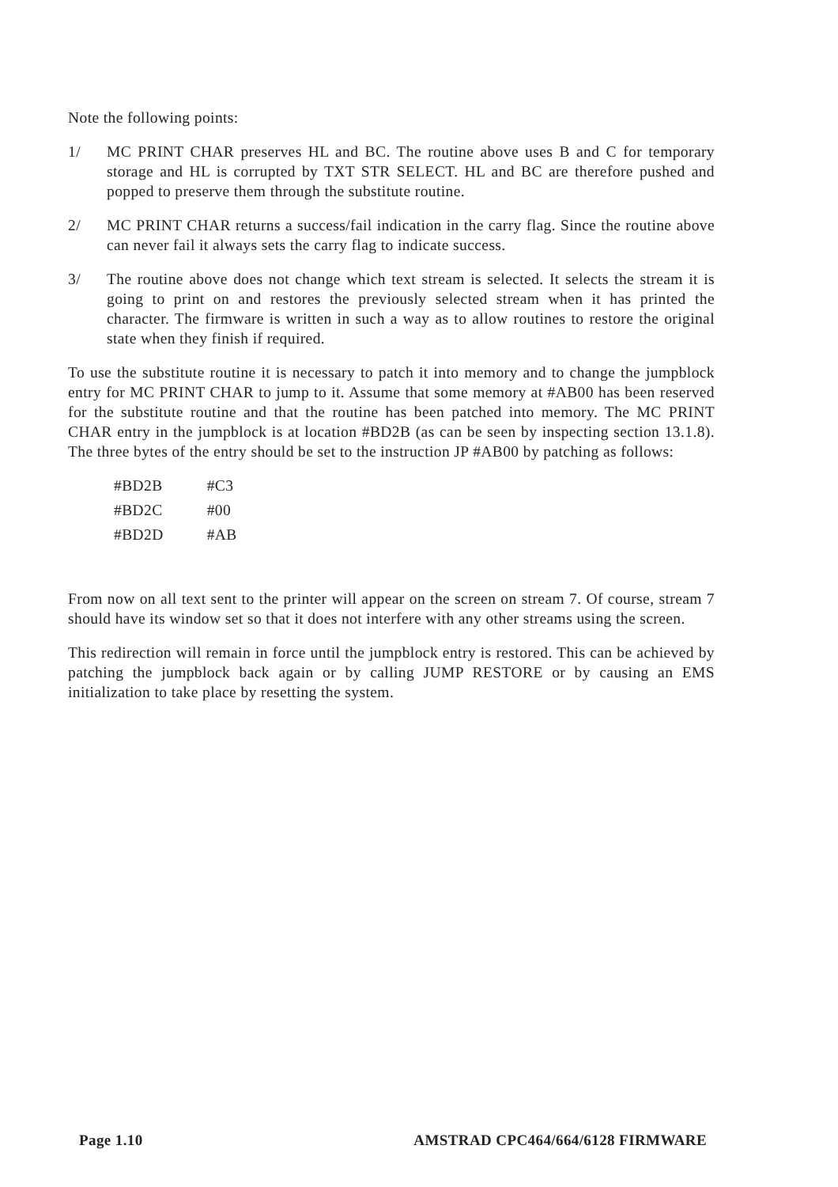Note the following points:
1/ MC PRINT CHAR preserves HL and BC. The routine above uses B and C for temporary storage and HL is corrupted by TXT STR SELECT. HL and BC are therefore pushed and popped to preserve them through the substitute routine.
2/ MC PRINT CHAR returns a success/fail indication in the carry flag. Since the routine above can never fail it always sets the carry flag to indicate success.
3/ The routine above does not change which text stream is selected. It selects the stream it is going to print on and restores the previously selected stream when it has printed the character. The firmware is written in such a way as to allow routines to restore the original state when they finish if required.
To use the substitute routine it is necessary to patch it into memory and to change the jumpblock entry for MC PRINT CHAR to jump to it. Assume that some memory at #AB00 has been reserved for the substitute routine and that the routine has been patched into memory. The MC PRINT CHAR entry in the jumpblock is at location #BD2B (as can be seen by inspecting section 13.1.8). The three bytes of the entry should be set to the instruction JP #AB00 by patching as follows:
| #BD2B | #C3 |
| #BD2C | #00 |
| #BD2D | #AB |
From now on all text sent to the printer will appear on the screen on stream 7. Of course, stream 7 should have its window set so that it does not interfere with any other streams using the screen.
This redirection will remain in force until the jumpblock entry is restored. This can be achieved by patching the jumpblock back again or by calling JUMP RESTORE or by causing an EMS initialization to take place by resetting the system.
Page 1.10 AMSTRAD CPC464/664/6128 FIRMWARE